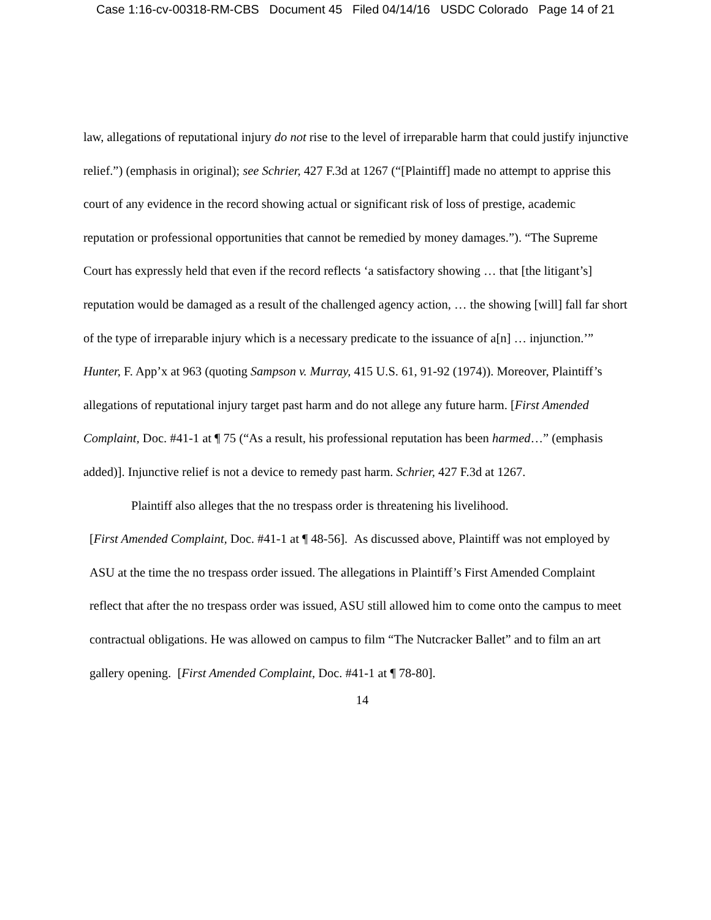Case 1:16-cv-00318-RM-CBS Document 45 Filed 04/14/16 USDC Colorado Page 14 of 21
law, allegations of reputational injury do not rise to the level of irreparable harm that could justify injunctive relief.”) (emphasis in original); see Schrier, 427 F.3d at 1267 (“[Plaintiff] made no attempt to apprise this court of any evidence in the record showing actual or significant risk of loss of prestige, academic reputation or professional opportunities that cannot be remedied by money damages.”). “The Supreme Court has expressly held that even if the record reflects ‘a satisfactory showing … that [the litigant’s] reputation would be damaged as a result of the challenged agency action, … the showing [will] fall far short of the type of irreparable injury which is a necessary predicate to the issuance of a[n] … injunction.’” Hunter, F. App’x at 963 (quoting Sampson v. Murray, 415 U.S. 61, 91-92 (1974)). Moreover, Plaintiff’s allegations of reputational injury target past harm and do not allege any future harm. [First Amended Complaint, Doc. #41-1 at ¶ 75 (“As a result, his professional reputation has been harmed…” (emphasis added)]. Injunctive relief is not a device to remedy past harm. Schrier, 427 F.3d at 1267.
Plaintiff also alleges that the no trespass order is threatening his livelihood.
[First Amended Complaint, Doc. #41-1 at ¶ 48-56]. As discussed above, Plaintiff was not employed by ASU at the time the no trespass order issued. The allegations in Plaintiff’s First Amended Complaint reflect that after the no trespass order was issued, ASU still allowed him to come onto the campus to meet contractual obligations. He was allowed on campus to film “The Nutcracker Ballet” and to film an art gallery opening. [First Amended Complaint, Doc. #41-1 at ¶ 78-80].
14